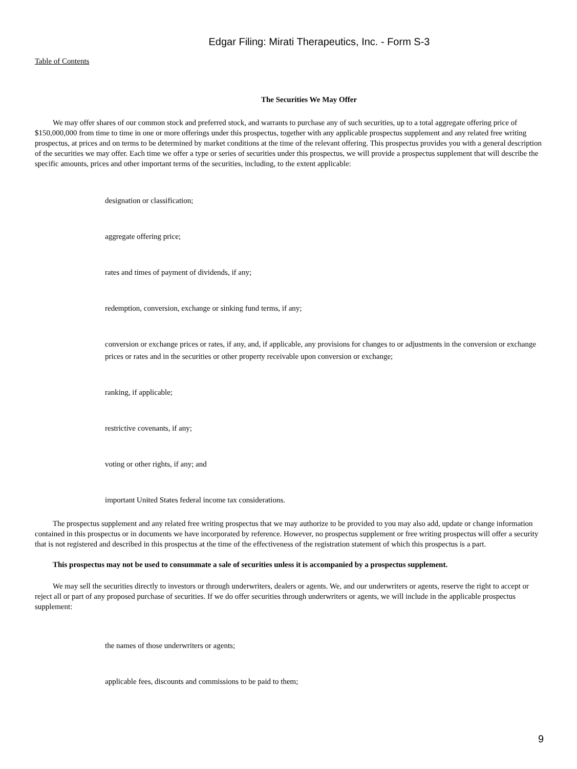Edgar Filing: Mirati Therapeutics, Inc. - Form S-3
Table of Contents
The Securities We May Offer
We may offer shares of our common stock and preferred stock, and warrants to purchase any of such securities, up to a total aggregate offering price of $150,000,000 from time to time in one or more offerings under this prospectus, together with any applicable prospectus supplement and any related free writing prospectus, at prices and on terms to be determined by market conditions at the time of the relevant offering. This prospectus provides you with a general description of the securities we may offer. Each time we offer a type or series of securities under this prospectus, we will provide a prospectus supplement that will describe the specific amounts, prices and other important terms of the securities, including, to the extent applicable:
designation or classification;
aggregate offering price;
rates and times of payment of dividends, if any;
redemption, conversion, exchange or sinking fund terms, if any;
conversion or exchange prices or rates, if any, and, if applicable, any provisions for changes to or adjustments in the conversion or exchange prices or rates and in the securities or other property receivable upon conversion or exchange;
ranking, if applicable;
restrictive covenants, if any;
voting or other rights, if any; and
important United States federal income tax considerations.
The prospectus supplement and any related free writing prospectus that we may authorize to be provided to you may also add, update or change information contained in this prospectus or in documents we have incorporated by reference. However, no prospectus supplement or free writing prospectus will offer a security that is not registered and described in this prospectus at the time of the effectiveness of the registration statement of which this prospectus is a part.
This prospectus may not be used to consummate a sale of securities unless it is accompanied by a prospectus supplement.
We may sell the securities directly to investors or through underwriters, dealers or agents. We, and our underwriters or agents, reserve the right to accept or reject all or part of any proposed purchase of securities. If we do offer securities through underwriters or agents, we will include in the applicable prospectus supplement:
the names of those underwriters or agents;
applicable fees, discounts and commissions to be paid to them;
9